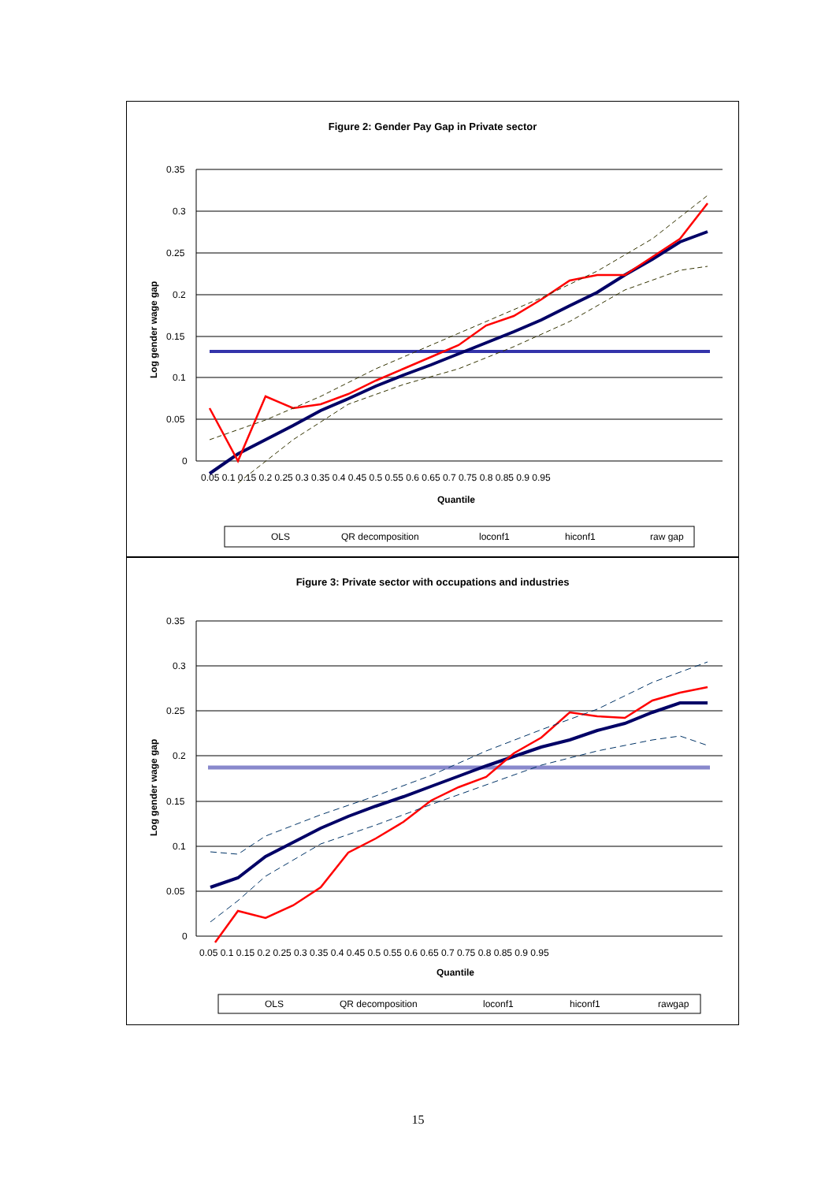Figure 2: Gender Pay Gap in Private sector
0.35
0.3
0.25
0.2
0.15
0.1
0.05
0
0.05 0.1 0.15 0.2 0.25 0.3 0.35 0.4 0.45 0.5 0.55 0.6 0.65 0.7 0.75 0.8 0.85 0.9 0.95
Quantile
Log gender wage gap
OLS
QR decomposition
loconf1
hiconf1
raw gap
Figure 3: Private sector with occupations and industries
0.35
0.3
0.25
0.2
0.15
0.1
0.05
0
0.05 0.1 0.15 0.2 0.25 0.3 0.35 0.4 0.45 0.5 0.55 0.6 0.65 0.7 0.75 0.8 0.85 0.9 0.95
Quantile
Log gender wage gap
OLS
QR decomposition
loconf1
hiconf1
rawgap
15